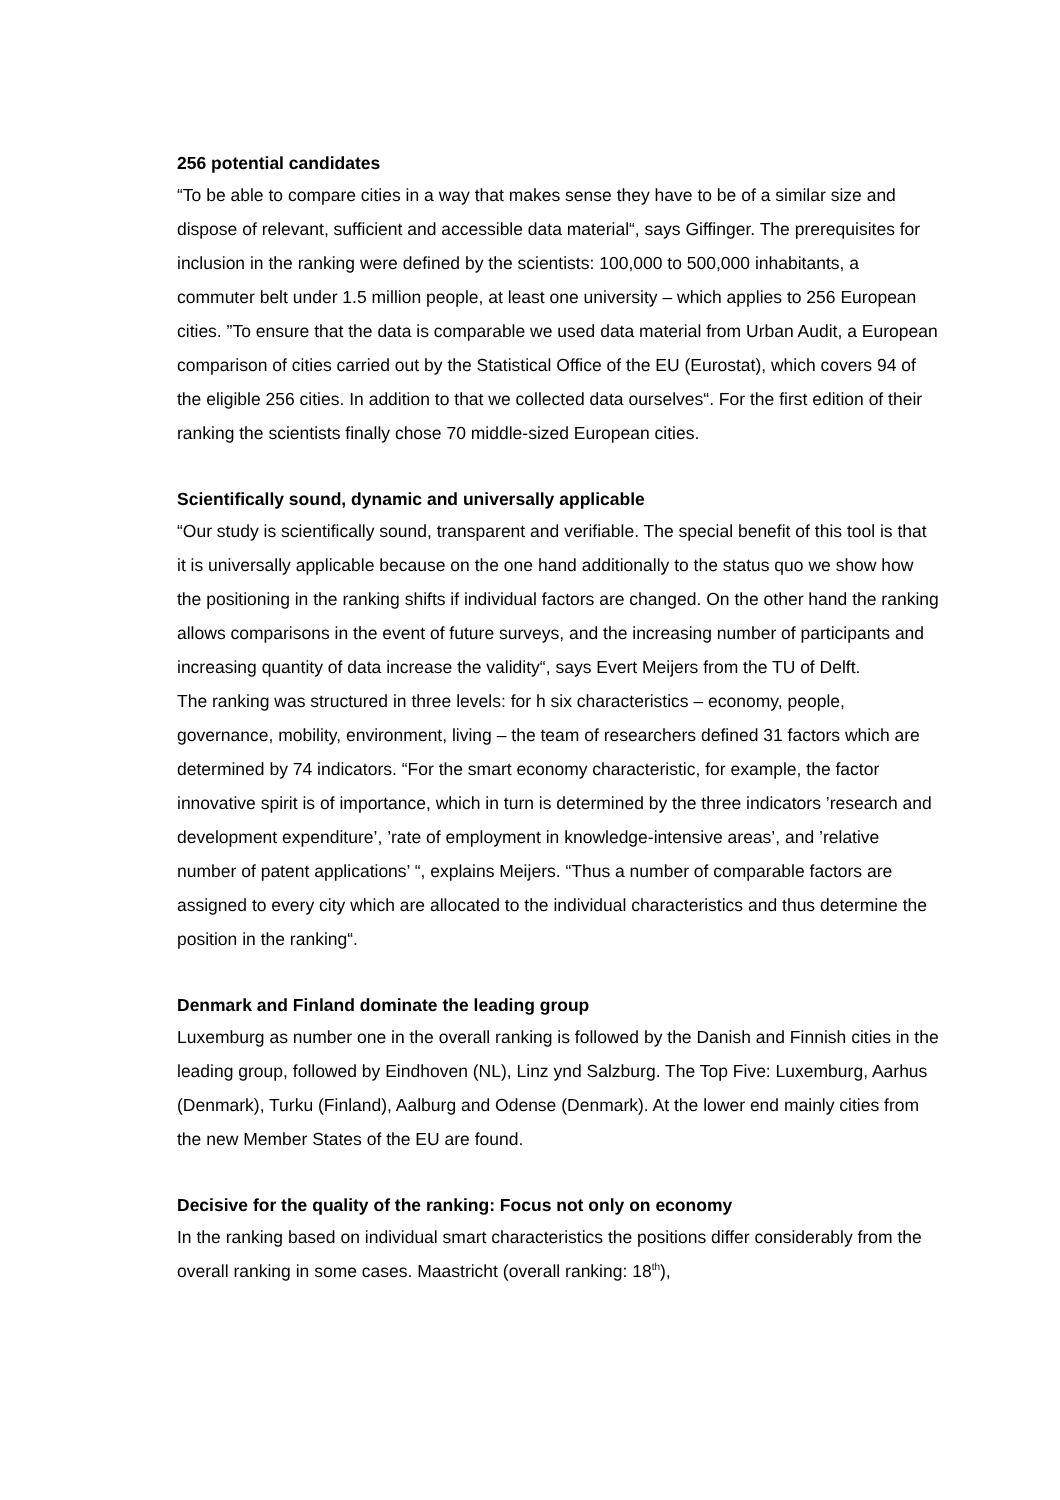256 potential candidates
“To be able to compare cities in a way that makes sense they have to be of a similar size and dispose of relevant, sufficient and accessible data material“, says Giffinger. The prerequisites for inclusion in the ranking were defined by the scientists: 100,000 to 500,000 inhabitants, a commuter belt under 1.5 million people, at least one university – which applies to 256 European cities. ”To ensure that the data is comparable we used data material from Urban Audit, a European comparison of cities carried out by the Statistical Office of the EU (Eurostat), which covers 94 of the eligible 256 cities. In addition to that we collected data ourselves“. For the first edition of their ranking the scientists finally chose 70 middle-sized European cities.
Scientifically sound, dynamic and universally applicable
“Our study is scientifically sound, transparent and verifiable. The special benefit of this tool is that it is universally applicable because on the one hand additionally to the status quo we show how the positioning in the ranking shifts if individual factors are changed. On the other hand the ranking allows comparisons in the event of future surveys, and the increasing number of participants and increasing quantity of data increase the validity“, says Evert Meijers from the TU of Delft.
The ranking was structured in three levels: for h six characteristics – economy, people, governance, mobility, environment, living – the team of researchers defined 31 factors which are determined by 74 indicators. “For the smart economy characteristic, for example, the factor innovative spirit is of importance, which in turn is determined by the three indicators ’research and development expenditure’, ’rate of employment in knowledge-intensive areas’, and ’relative number of patent applications’ “, explains Meijers. “Thus a number of comparable factors are assigned to every city which are allocated to the individual characteristics and thus determine the position in the ranking“.
Denmark and Finland dominate the leading group
Luxemburg as number one in the overall ranking is followed by the Danish and Finnish cities in the leading group, followed by Eindhoven (NL), Linz ynd Salzburg. The Top Five: Luxemburg, Aarhus (Denmark), Turku (Finland), Aalburg and Odense (Denmark). At the lower end mainly cities from the new Member States of the EU are found.
Decisive for the quality of the ranking: Focus not only on economy
In the ranking based on individual smart characteristics the positions differ considerably from the overall ranking in some cases. Maastricht (overall ranking: 18<sup>th</sup>),